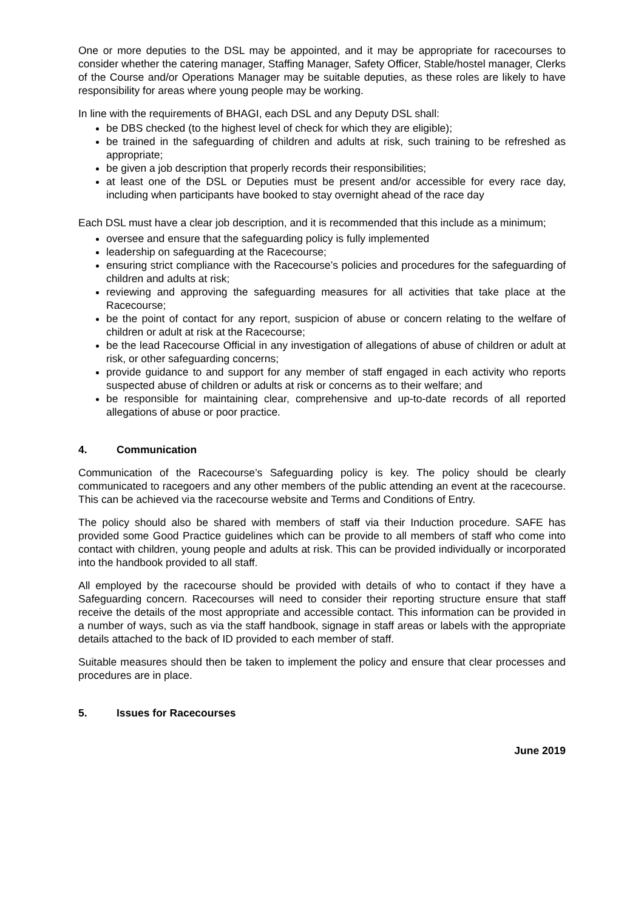One or more deputies to the DSL may be appointed, and it may be appropriate for racecourses to consider whether the catering manager, Staffing Manager, Safety Officer, Stable/hostel manager, Clerks of the Course and/or Operations Manager may be suitable deputies, as these roles are likely to have responsibility for areas where young people may be working.
In line with the requirements of BHAGI, each DSL and any Deputy DSL shall:
be DBS checked (to the highest level of check for which they are eligible);
be trained in the safeguarding of children and adults at risk, such training to be refreshed as appropriate;
be given a job description that properly records their responsibilities;
at least one of the DSL or Deputies must be present and/or accessible for every race day, including when participants have booked to stay overnight ahead of the race day
Each DSL must have a clear job description, and it is recommended that this include as a minimum;
oversee and ensure that the safeguarding policy is fully implemented
leadership on safeguarding at the Racecourse;
ensuring strict compliance with the Racecourse’s policies and procedures for the safeguarding of children and adults at risk;
reviewing and approving the safeguarding measures for all activities that take place at the Racecourse;
be the point of contact for any report, suspicion of abuse or concern relating to the welfare of children or adult at risk at the Racecourse;
be the lead Racecourse Official in any investigation of allegations of abuse of children or adult at risk, or other safeguarding concerns;
provide guidance to and support for any member of staff engaged in each activity who reports suspected abuse of children or adults at risk or concerns as to their welfare; and
be responsible for maintaining clear, comprehensive and up-to-date records of all reported allegations of abuse or poor practice.
4. Communication
Communication of the Racecourse’s Safeguarding policy is key. The policy should be clearly communicated to racegoers and any other members of the public attending an event at the racecourse. This can be achieved via the racecourse website and Terms and Conditions of Entry.
The policy should also be shared with members of staff via their Induction procedure. SAFE has provided some Good Practice guidelines which can be provide to all members of staff who come into contact with children, young people and adults at risk. This can be provided individually or incorporated into the handbook provided to all staff.
All employed by the racecourse should be provided with details of who to contact if they have a Safeguarding concern. Racecourses will need to consider their reporting structure ensure that staff receive the details of the most appropriate and accessible contact. This information can be provided in a number of ways, such as via the staff handbook, signage in staff areas or labels with the appropriate details attached to the back of ID provided to each member of staff.
Suitable measures should then be taken to implement the policy and ensure that clear processes and procedures are in place.
5. Issues for Racecourses
June 2019